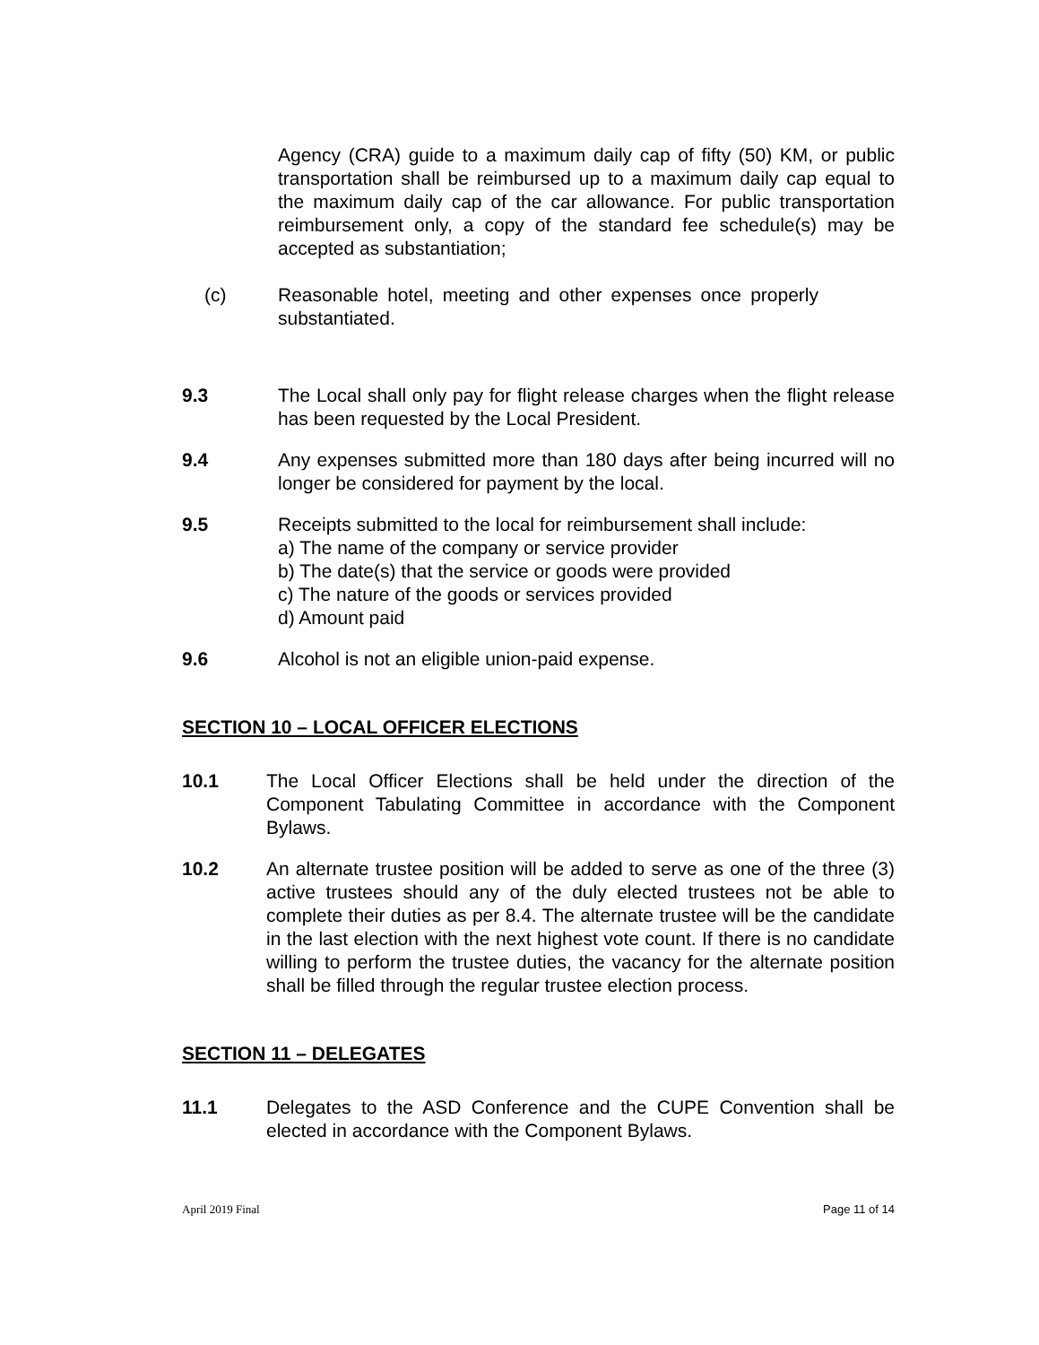Agency (CRA) guide to a maximum daily cap of fifty (50) KM, or public transportation shall be reimbursed up to a maximum daily cap equal to the maximum daily cap of the car allowance. For public transportation reimbursement only, a copy of the standard fee schedule(s) may be accepted as substantiation;
(c) Reasonable hotel, meeting and other expenses once properly substantiated.
9.3 The Local shall only pay for flight release charges when the flight release has been requested by the Local President.
9.4 Any expenses submitted more than 180 days after being incurred will no longer be considered for payment by the local.
9.5 Receipts submitted to the local for reimbursement shall include:
a) The name of the company or service provider
b) The date(s) that the service or goods were provided
c) The nature of the goods or services provided
d) Amount paid
9.6 Alcohol is not an eligible union-paid expense.
SECTION 10 – LOCAL OFFICER ELECTIONS
10.1 The Local Officer Elections shall be held under the direction of the Component Tabulating Committee in accordance with the Component Bylaws.
10.2 An alternate trustee position will be added to serve as one of the three (3) active trustees should any of the duly elected trustees not be able to complete their duties as per 8.4. The alternate trustee will be the candidate in the last election with the next highest vote count. If there is no candidate willing to perform the trustee duties, the vacancy for the alternate position shall be filled through the regular trustee election process.
SECTION 11 – DELEGATES
11.1 Delegates to the ASD Conference and the CUPE Convention shall be elected in accordance with the Component Bylaws.
April 2019 Final Page 11 of 14